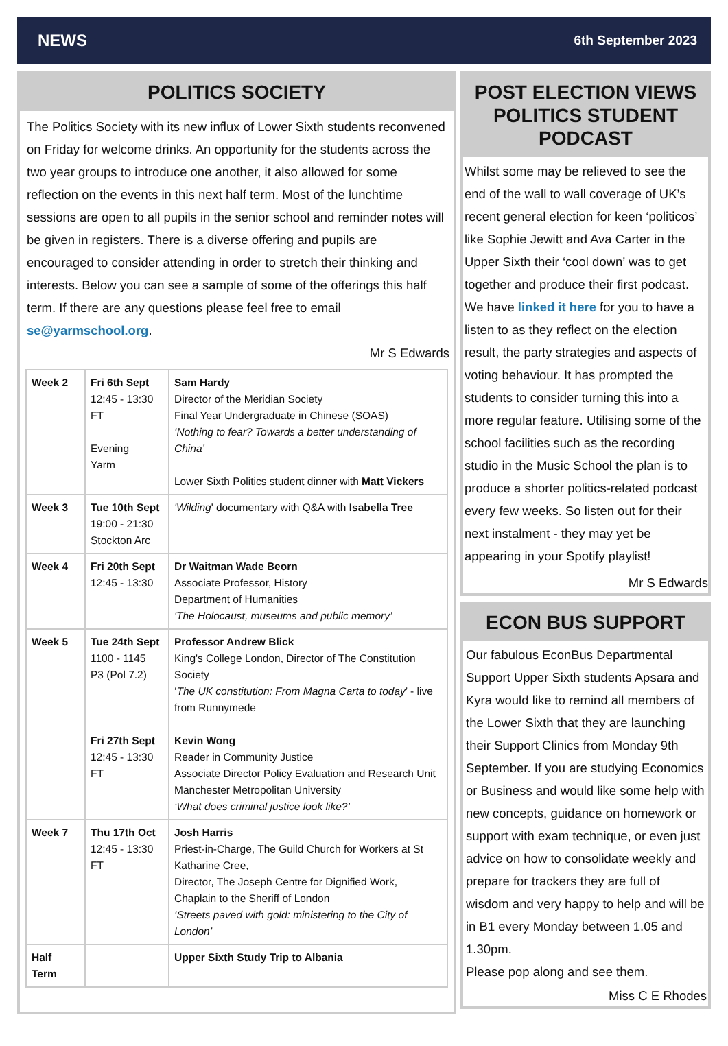NEWS 6th September 2023
POLITICS SOCIETY
The Politics Society with its new influx of Lower Sixth students reconvened on Friday for welcome drinks. An opportunity for the students across the two year groups to introduce one another, it also allowed for some reflection on the events in this next half term. Most of the lunchtime sessions are open to all pupils in the senior school and reminder notes will be given in registers. There is a diverse offering and pupils are encouraged to consider attending in order to stretch their thinking and interests. Below you can see a sample of some of the offerings this half term. If there are any questions please feel free to email se@yarmschool.org.
Mr S Edwards
| Week 2 | Fri 6th Sept 12:45 - 13:30 FT Evening Yarm | Sam Hardy Director of the Meridian Society Final Year Undergraduate in Chinese (SOAS) ‘Nothing to fear? Towards a better understanding of China’ Lower Sixth Politics student dinner with Matt Vickers |
| Week 3 | Tue 10th Sept 19:00 - 21:30 Stockton Arc | 'Wilding ' documentary with Q&A with Isabella Tree |
| Week 4 | Fri 20th Sept 12:45 - 13:30 | Dr Waitman Wade Beorn Associate Professor, History Department of Humanities 'The Holocaust, museums and public memory’ |
| Week 5 | Tue 24th Sept 1100 - 1145 P3 (Pol 7.2) Fri 27th Sept 12:45 - 13:30 FT | Professor Andrew Blick King's College London, Director of The Constitution Society ‘ The UK constitution: From Magna Carta to today ’ - live from Runnymede Kevin Wong Reader in Community Justice Associate Director Policy Evaluation and Research Unit Manchester Metropolitan University ‘What does criminal justice look like?’ |
| Week 7 | Thu 17th Oct 12:45 - 13:30 FT | Josh Harris Priest-in-Charge, The Guild Church for Workers at St Katharine Cree, Director, The Joseph Centre for Dignified Work, Chaplain to the Sheriff of London ‘Streets paved with gold: ministering to the City of London’ |
| Half Term | | Upper Sixth Study Trip to Albania |
POST ELECTION VIEWS POLITICS STUDENT PODCAST
Whilst some may be relieved to see the end of the wall to wall coverage of UK’s recent general election for keen ‘politicos’ like Sophie Jewitt and Ava Carter in the Upper Sixth their ‘cool down’ was to get together and produce their first podcast. We have linked it here for you to have a listen to as they reflect on the election result, the party strategies and aspects of voting behaviour. It has prompted the students to consider turning this into a more regular feature. Utilising some of the school facilities such as the recording studio in the Music School the plan is to produce a shorter politics-related podcast every few weeks. So listen out for their next instalment - they may yet be appearing in your Spotify playlist!
Mr S Edwards
ECON BUS SUPPORT
Our fabulous EconBus Departmental Support Upper Sixth students Apsara and Kyra would like to remind all members of the Lower Sixth that they are launching their Support Clinics from Monday 9th September. If you are studying Economics or Business and would like some help with new concepts, guidance on homework or support with exam technique, or even just advice on how to consolidate weekly and prepare for trackers they are full of wisdom and very happy to help and will be in B1 every Monday between 1.05 and 1.30pm.
Please pop along and see them.
Miss C E Rhodes